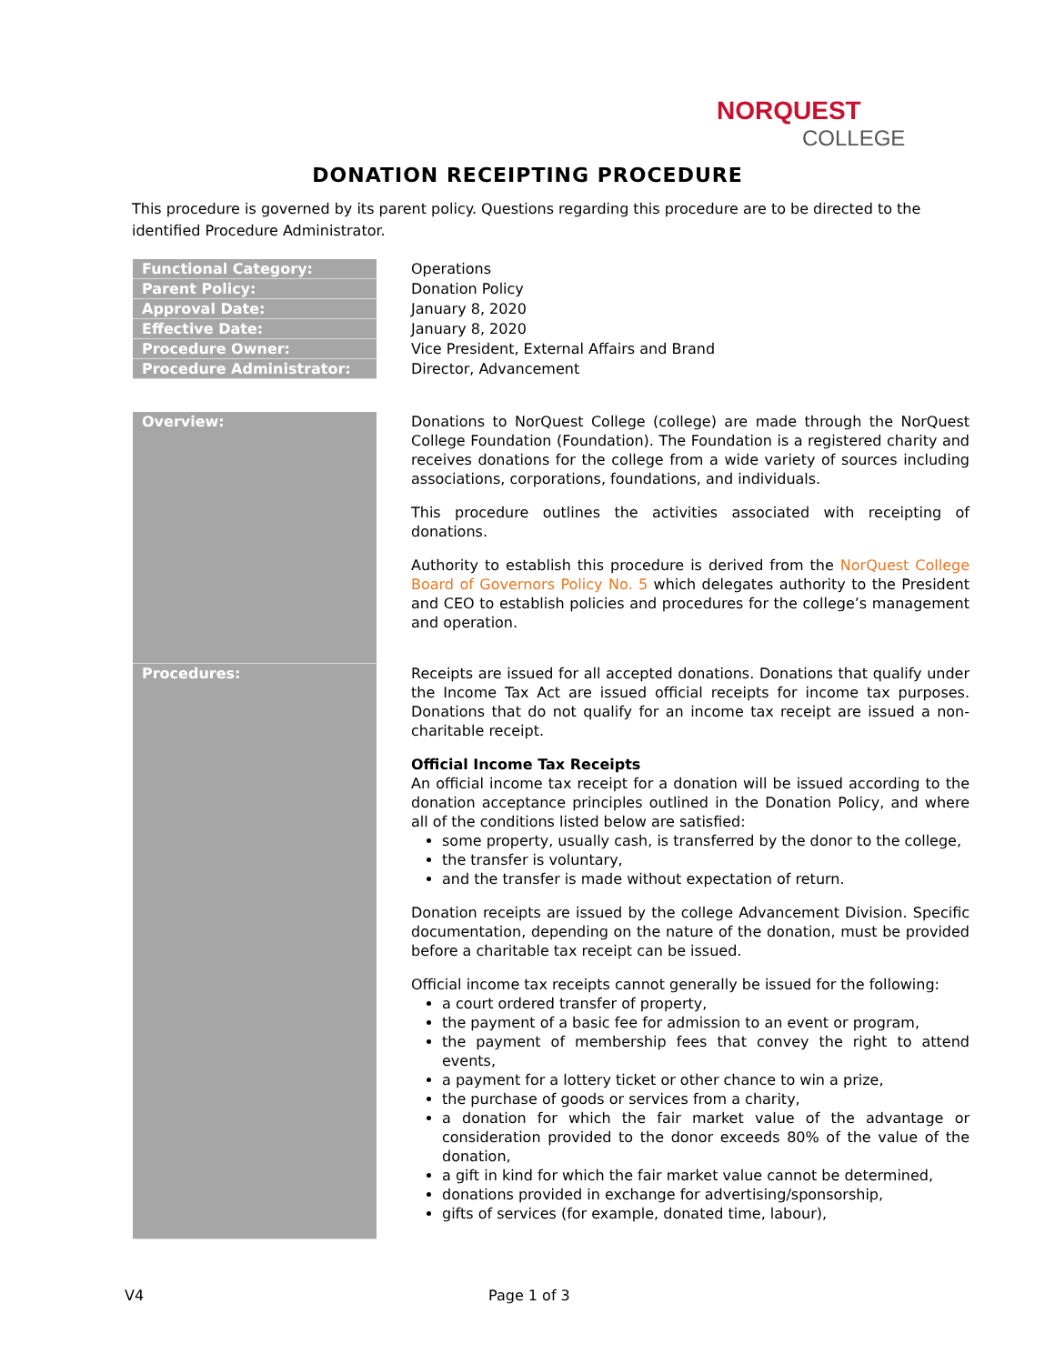NORQUEST
COLLEGE
DONATION RECEIPTING PROCEDURE
This procedure is governed by its parent policy. Questions regarding this procedure are to be directed to the identified Procedure Administrator.
| Functional Category: | Operations |
| Parent Policy: | Donation Policy |
| Approval Date: | January 8, 2020 |
| Effective Date: | January 8, 2020 |
| Procedure Owner: | Vice President, External Affairs and Brand |
| Procedure Administrator: | Director, Advancement |
| Overview: | Donations to NorQuest College (college) are made through the NorQuest College Foundation (Foundation). The Foundation is a registered charity and receives donations for the college from a wide variety of sources including associations, corporations, foundations, and individuals. This procedure outlines the activities associated with receipting of donations. Authority to establish this procedure is derived from the NorQuest College Board of Governors Policy No. 5 which delegates authority to the President and CEO to establish policies and procedures for the college’s management and operation. |
| Procedures: | Receipts are issued for all accepted donations. Donations that qualify under the Income Tax Act are issued official receipts for income tax purposes. Donations that do not qualify for an income tax receipt are issued a non-charitable receipt. Official Income Tax Receipts An official income tax receipt for a donation will be issued according to the donation acceptance principles outlined in the Donation Policy, and where all of the conditions listed below are satisfied: some property, usually cash, is transferred by the donor to the college, the transfer is voluntary, and the transfer is made without expectation of return. Donation receipts are issued by the college Advancement Division. Specific documentation, depending on the nature of the donation, must be provided before a charitable tax receipt can be issued. Official income tax receipts cannot generally be issued for the following: a court ordered transfer of property, the payment of a basic fee for admission to an event or program, the payment of membership fees that convey the right to attend events, a payment for a lottery ticket or other chance to win a prize, the purchase of goods or services from a charity, a donation for which the fair market value of the advantage or consideration provided to the donor exceeds 80% of the value of the donation, a gift in kind for which the fair market value cannot be determined, donations provided in exchange for advertising/sponsorship, gifts of services (for example, donated time, labour), |
V4 Page 1 of 3